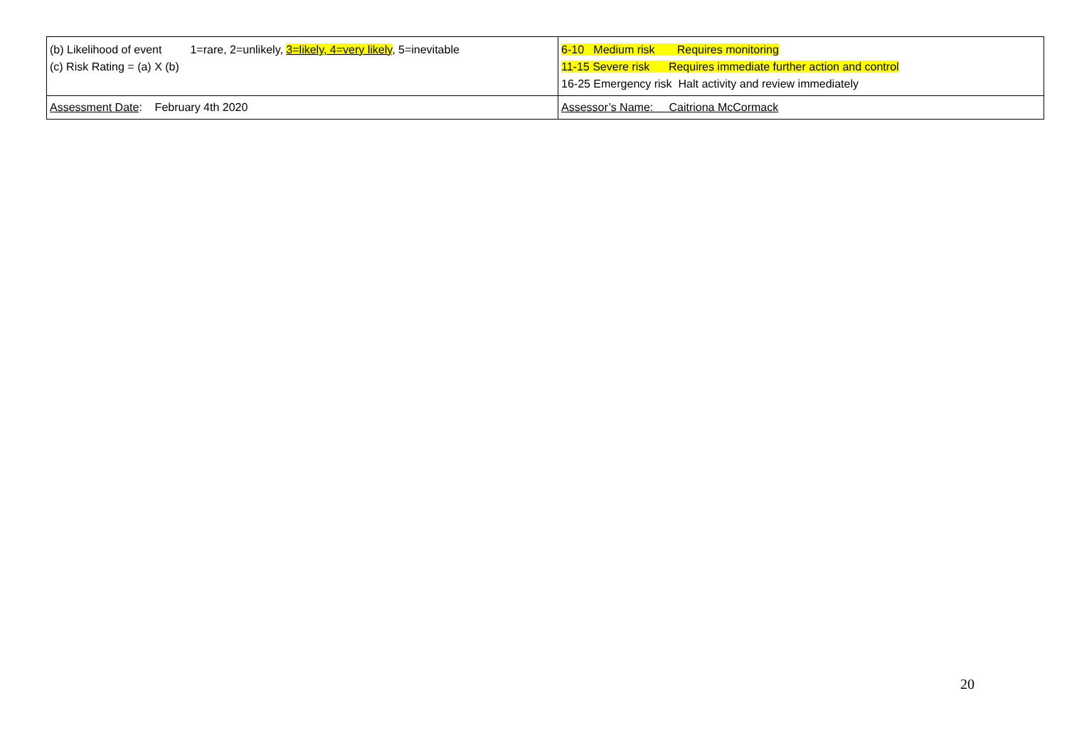| (b) Likelihood of event 1=rare, 2=unlikely, 3=likely, 4=very likely , 5=inevitable (c) Risk Rating = (a) X (b) | 6-10 Medium risk Requires monitoring 11-15 Severe risk Requires immediate further action and control 16-25 Emergency risk Halt activity and review immediately |
| Assessment Date : February 4th 2020 | Assessor’s Name: Caitriona McCormack |
20